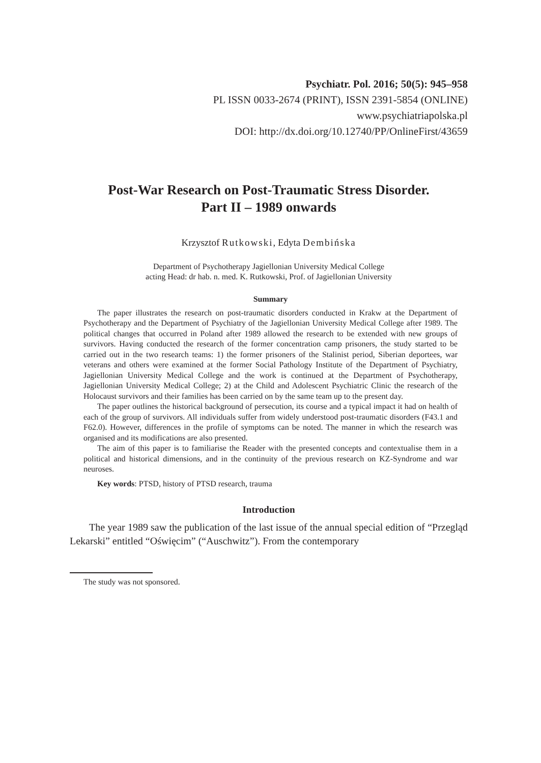Psychiatr. Pol. 2016; 50(5): 945–958
PL ISSN 0033-2674 (PRINT), ISSN 2391-5854 (ONLINE)
www.psychiatriapolska.pl
DOI: http://dx.doi.org/10.12740/PP/OnlineFirst/43659
Post-War Research on Post-Traumatic Stress Disorder.
Part II – 1989 onwards
Krzysztof Rutkowski, Edyta Dembińska
Department of Psychotherapy Jagiellonian University Medical College
acting Head: dr hab. n. med. K. Rutkowski, Prof. of Jagiellonian University
Summary
The paper illustrates the research on post-traumatic disorders conducted in Krakw at the Department of Psychotherapy and the Department of Psychiatry of the Jagiellonian University Medical College after 1989. The political changes that occurred in Poland after 1989 allowed the research to be extended with new groups of survivors. Having conducted the research of the former concentration camp prisoners, the study started to be carried out in the two research teams: 1) the former prisoners of the Stalinist period, Siberian deportees, war veterans and others were examined at the former Social Pathology Institute of the Department of Psychiatry, Jagiellonian University Medical College and the work is continued at the Department of Psychotherapy, Jagiellonian University Medical College; 2) at the Child and Adolescent Psychiatric Clinic the research of the Holocaust survivors and their families has been carried on by the same team up to the present day.
The paper outlines the historical background of persecution, its course and a typical impact it had on health of each of the group of survivors. All individuals suffer from widely understood post-traumatic disorders (F43.1 and F62.0). However, differences in the profile of symptoms can be noted. The manner in which the research was organised and its modifications are also presented.
The aim of this paper is to familiarise the Reader with the presented concepts and contextualise them in a political and historical dimensions, and in the continuity of the previous research on KZ-Syndrome and war neuroses.
Key words: PTSD, history of PTSD research, trauma
Introduction
The year 1989 saw the publication of the last issue of the annual special edition of “Przegląd Lekarski” entitled “Oświęcim” (“Auschwitz”). From the contemporary
The study was not sponsored.